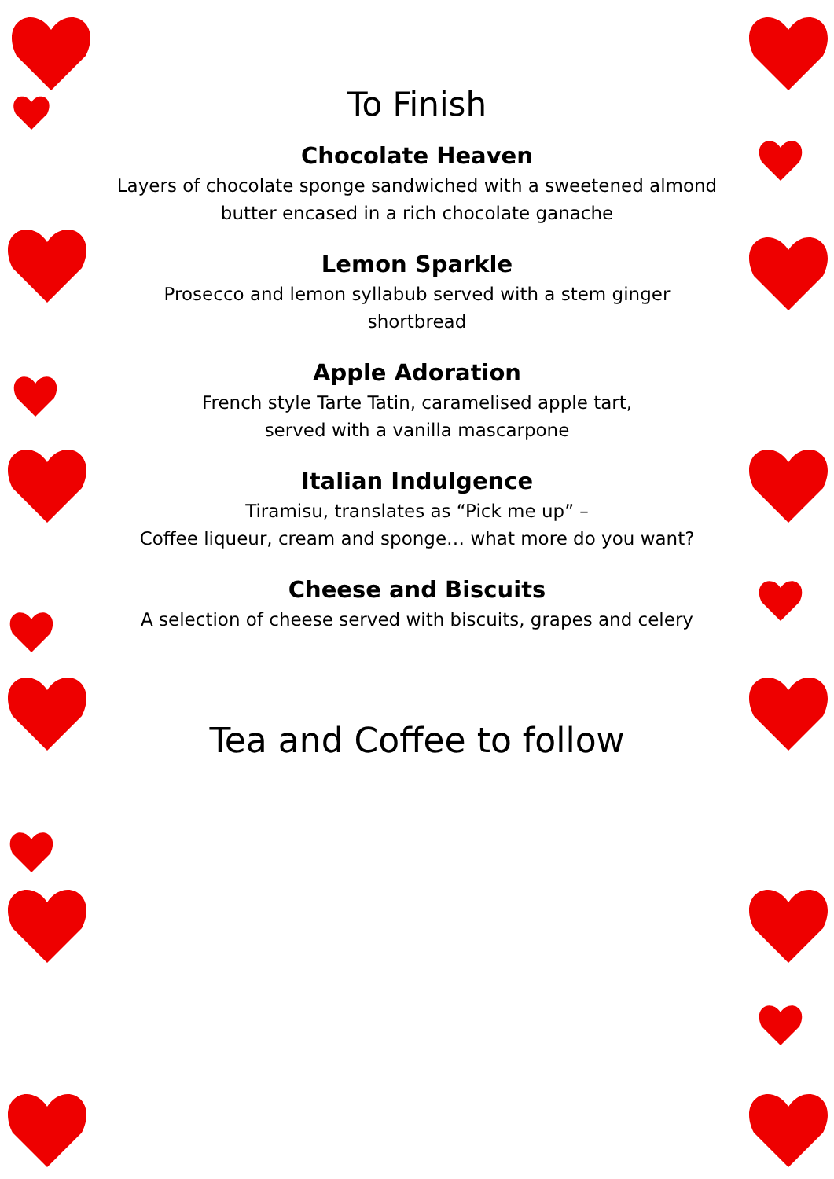To Finish
Chocolate Heaven
Layers of chocolate sponge sandwiched with a sweetened almond
butter encased in a rich chocolate ganache
Lemon Sparkle
Prosecco and lemon syllabub served with a stem ginger shortbread
Apple Adoration
French style Tarte Tatin, caramelised apple tart,
served with a vanilla mascarpone
Italian Indulgence
Tiramisu, translates as “Pick me up” –
Coffee liqueur, cream and sponge… what more do you want?
Cheese and Biscuits
A selection of cheese served with biscuits, grapes and celery
Tea and Coffee to follow